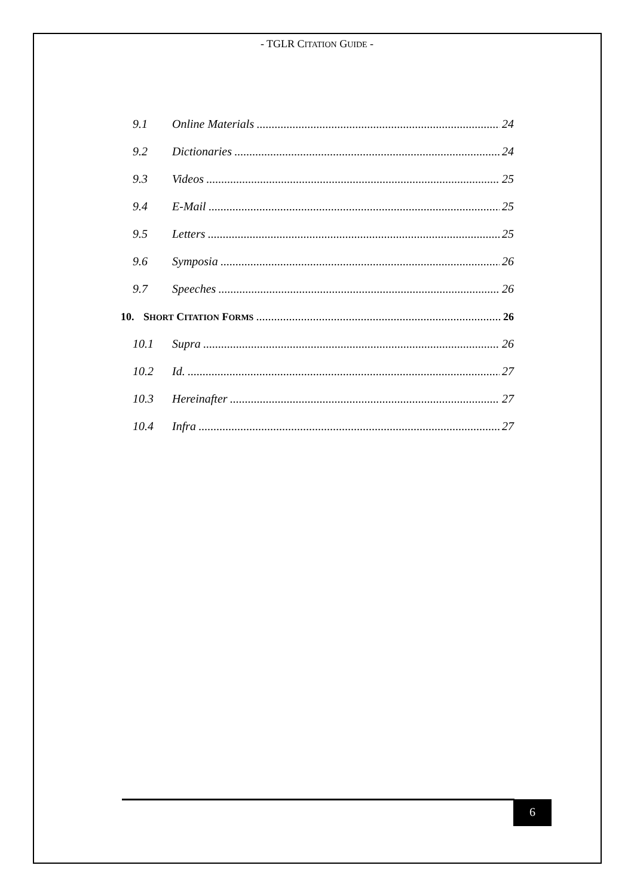- TGLR CITATION GUIDE -
9.1 Online Materials 24
9.2 Dictionaries 24
9.3 Videos 25
9.4 E-Mail 25
9.5 Letters 25
9.6 Symposia 26
9.7 Speeches 26
10. SHORT CITATION FORMS 26
10.1 Supra 26
10.2 Id. 27
10.3 Hereinafter 27
10.4 Infra 27
6